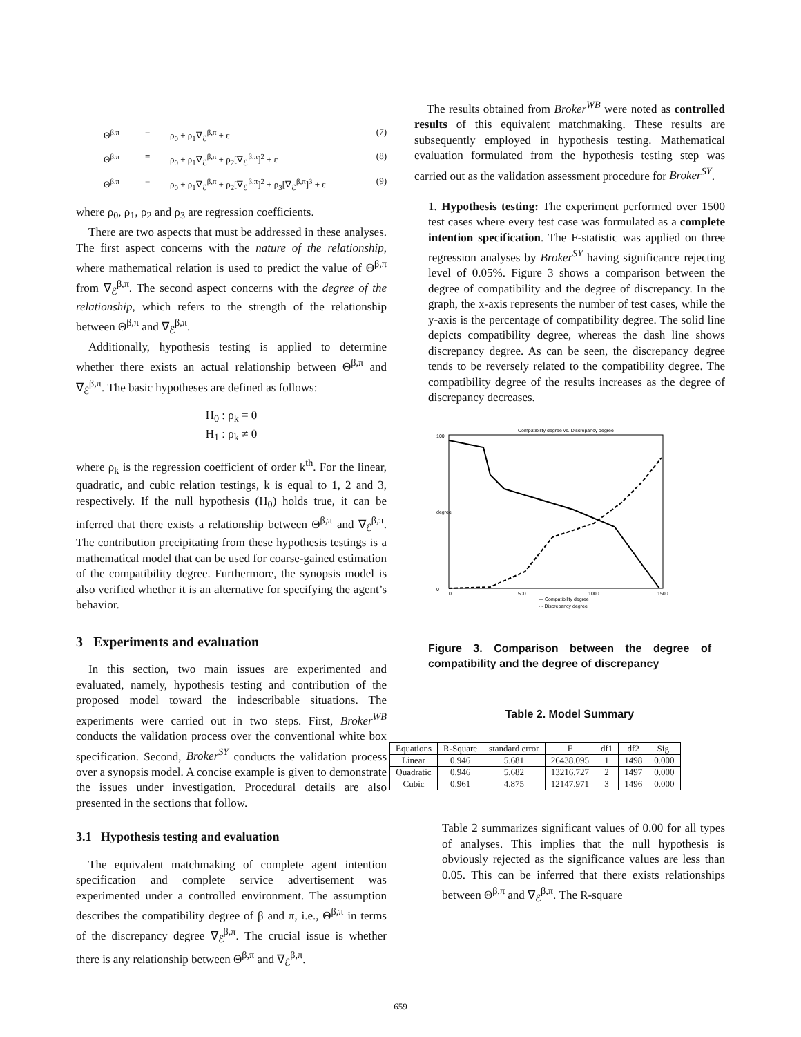Θ<sup>β,π</sup> = ρ<sub>0</sub> + ρ<sub>1</sub>∇<sub>ℰ</sub><sup>β,π</sup> + ε (7)
Θ<sup>β,π</sup> = ρ<sub>0</sub> + ρ<sub>1</sub>∇<sub>ℰ</sub><sup>β,π</sup> + ρ<sub>2</sub>[∇<sub>ℰ</sub><sup>β,π</sup>]<sup>2</sup> + ε (8)
Θ<sup>β,π</sup> = ρ<sub>0</sub> + ρ<sub>1</sub>∇<sub>ℰ</sub><sup>β,π</sup> + ρ<sub>2</sub>[∇<sub>ℰ</sub><sup>β,π</sup>]<sup>2</sup> + ρ<sub>3</sub>[∇<sub>ℰ</sub><sup>β,π</sup>]<sup>3</sup> + ε (9)
where ρ<sub>0</sub>, ρ<sub>1</sub>, ρ<sub>2</sub> and ρ<sub>3</sub> are regression coefficients.
There are two aspects that must be addressed in these analyses. The first aspect concerns with the nature of the relationship, where mathematical relation is used to predict the value of Θ<sup>β,π</sup> from ∇<sub>ℰ</sub><sup>β,π</sup>. The second aspect concerns with the degree of the relationship, which refers to the strength of the relationship between Θ<sup>β,π</sup> and ∇<sub>ℰ</sub><sup>β,π</sup>.
Additionally, hypothesis testing is applied to determine whether there exists an actual relationship between Θ<sup>β,π</sup> and ∇<sub>ℰ</sub><sup>β,π</sup>. The basic hypotheses are defined as follows:
H<sub>0</sub> : ρ<sub>k</sub> = 0
H<sub>1</sub> : ρ<sub>k</sub> ≠ 0
where ρ<sub>k</sub> is the regression coefficient of order k<sup>th</sup>. For the linear, quadratic, and cubic relation testings, k is equal to 1, 2 and 3, respectively. If the null hypothesis (H<sub>0</sub>) holds true, it can be inferred that there exists a relationship between Θ<sup>β,π</sup> and ∇<sub>ℰ</sub><sup>β,π</sup>. The contribution precipitating from these hypothesis testings is a mathematical model that can be used for coarse-gained estimation of the compatibility degree. Furthermore, the synopsis model is also verified whether it is an alternative for specifying the agent’s behavior.
3 Experiments and evaluation
In this section, two main issues are experimented and evaluated, namely, hypothesis testing and contribution of the proposed model toward the indescribable situations. The experiments were carried out in two steps. First, Broker<sup>WB</sup> conducts the validation process over the conventional white box specification. Second, Broker<sup>SY</sup> conducts the validation process over a synopsis model. A concise example is given to demonstrate the issues under investigation. Procedural details are also presented in the sections that follow.
3.1 Hypothesis testing and evaluation
The equivalent matchmaking of complete agent intention specification and complete service advertisement was experimented under a controlled environment. The assumption describes the compatibility degree of β and π, i.e., Θ<sup>β,π</sup> in terms of the discrepancy degree ∇<sub>ℰ</sub><sup>β,π</sup>. The crucial issue is whether there is any relationship between Θ<sup>β,π</sup> and ∇<sub>ℰ</sub><sup>β,π</sup>.
The results obtained from Broker<sup>WB</sup> were noted as controlled results of this equivalent matchmaking. These results are subsequently employed in hypothesis testing. Mathematical evaluation formulated from the hypothesis testing step was carried out as the validation assessment procedure for Broker<sup>SY</sup>.
1. Hypothesis testing: The experiment performed over 1500 test cases where every test case was formulated as a complete intention specification. The F-statistic was applied on three regression analyses by Broker<sup>SY</sup> having significance rejecting level of 0.05%. Figure 3 shows a comparison between the degree of compatibility and the degree of discrepancy. In the graph, the x-axis represents the number of test cases, while the y-axis is the percentage of compatibility degree. The solid line depicts compatibility degree, whereas the dash line shows discrepancy degree. As can be seen, the discrepancy degree tends to be reversely related to the compatibility degree. The compatibility degree of the results increases as the degree of discrepancy decreases.
Compatibility degree vs. Discrepancy degree
0
100
degree
0
500
1000
1500
— Compatibility degree
- - Discrepancy degree
Figure 3. Comparison between the degree of compatibility and the degree of discrepancy
Table 2. Model Summary
| Equations | R-Square | standard error | F | df1 | df2 | Sig. |
| --- | --- | --- | --- | --- | --- | --- |
| Linear | 0.946 | 5.681 | 26438.095 | 1 | 1498 | 0.000 |
| Quadratic | 0.946 | 5.682 | 13216.727 | 2 | 1497 | 0.000 |
| Cubic | 0.961 | 4.875 | 12147.971 | 3 | 1496 | 0.000 |
Table 2 summarizes significant values of 0.00 for all types of analyses. This implies that the null hypothesis is obviously rejected as the significance values are less than 0.05. This can be inferred that there exists relationships between Θ<sup>β,π</sup> and ∇<sub>ℰ</sub><sup>β,π</sup>. The R-square
659